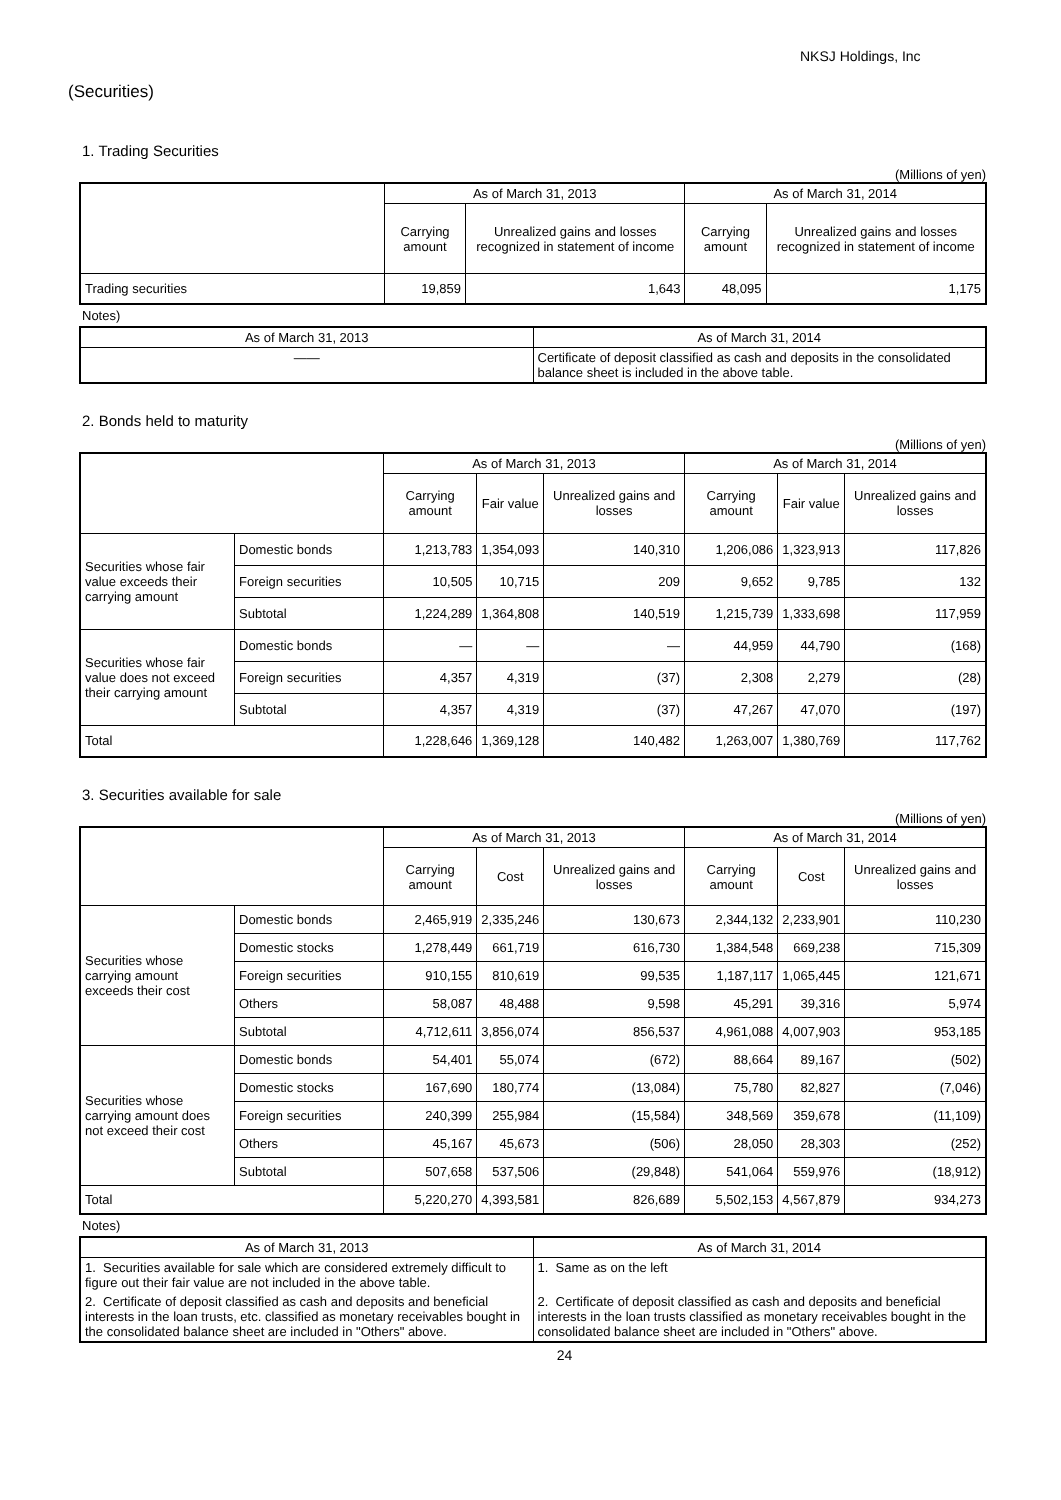NKSJ Holdings, Inc
(Securities)
1. Trading Securities
(Millions of yen)
| | As of March 31, 2013 | | As of March 31, 2014 | |
| --- | --- | --- | --- | --- |
| | Carrying amount | Unrealized gains and losses recognized in statement of income | Carrying amount | Unrealized gains and losses recognized in statement of income |
| Trading securities | 19,859 | 1,643 | 48,095 | 1,175 |
Notes)
| As of March 31, 2013 | As of March 31, 2014 |
| --- | --- |
| —— | Certificate of deposit classified as cash and deposits in the consolidated balance sheet is included in the above table. |
2. Bonds held to maturity
(Millions of yen)
| | | As of March 31, 2013 | | | As of March 31, 2014 | | |
| --- | --- | --- | --- | --- | --- | --- | --- |
| | | Carrying amount | Fair value | Unrealized gains and losses | Carrying amount | Fair value | Unrealized gains and losses |
| Securities whose fair value exceeds their carrying amount | Domestic bonds | 1,213,783 | 1,354,093 | 140,310 | 1,206,086 | 1,323,913 | 117,826 |
| | Foreign securities | 10,505 | 10,715 | 209 | 9,652 | 9,785 | 132 |
| | Subtotal | 1,224,289 | 1,364,808 | 140,519 | 1,215,739 | 1,333,698 | 117,959 |
| Securities whose fair value does not exceed their carrying amount | Domestic bonds | — | — | — | 44,959 | 44,790 | (168) |
| | Foreign securities | 4,357 | 4,319 | (37) | 2,308 | 2,279 | (28) |
| | Subtotal | 4,357 | 4,319 | (37) | 47,267 | 47,070 | (197) |
| Total | | 1,228,646 | 1,369,128 | 140,482 | 1,263,007 | 1,380,769 | 117,762 |
3. Securities available for sale
(Millions of yen)
| | | As of March 31, 2013 | | | As of March 31, 2014 | | |
| --- | --- | --- | --- | --- | --- | --- | --- |
| | | Carrying amount | Cost | Unrealized gains and losses | Carrying amount | Cost | Unrealized gains and losses |
| Securities whose carrying amount exceeds their cost | Domestic bonds | 2,465,919 | 2,335,246 | 130,673 | 2,344,132 | 2,233,901 | 110,230 |
| | Domestic stocks | 1,278,449 | 661,719 | 616,730 | 1,384,548 | 669,238 | 715,309 |
| | Foreign securities | 910,155 | 810,619 | 99,535 | 1,187,117 | 1,065,445 | 121,671 |
| | Others | 58,087 | 48,488 | 9,598 | 45,291 | 39,316 | 5,974 |
| | Subtotal | 4,712,611 | 3,856,074 | 856,537 | 4,961,088 | 4,007,903 | 953,185 |
| Securities whose carrying amount does not exceed their cost | Domestic bonds | 54,401 | 55,074 | (672) | 88,664 | 89,167 | (502) |
| | Domestic stocks | 167,690 | 180,774 | (13,084) | 75,780 | 82,827 | (7,046) |
| | Foreign securities | 240,399 | 255,984 | (15,584) | 348,569 | 359,678 | (11,109) |
| | Others | 45,167 | 45,673 | (506) | 28,050 | 28,303 | (252) |
| | Subtotal | 507,658 | 537,506 | (29,848) | 541,064 | 559,976 | (18,912) |
| Total | | 5,220,270 | 4,393,581 | 826,689 | 5,502,153 | 4,567,879 | 934,273 |
Notes)
| As of March 31, 2013 | As of March 31, 2014 |
| --- | --- |
| 1. Securities available for sale which are considered extremely difficult to figure out their fair value are not included in the above table. | 1. Same as on the left |
| 2. Certificate of deposit classified as cash and deposits and beneficial interests in the loan trusts, etc. classified as monetary receivables bought in the consolidated balance sheet are included in "Others" above. | 2. Certificate of deposit classified as cash and deposits and beneficial interests in the loan trusts classified as monetary receivables bought in the consolidated balance sheet are included in "Others" above. |
24